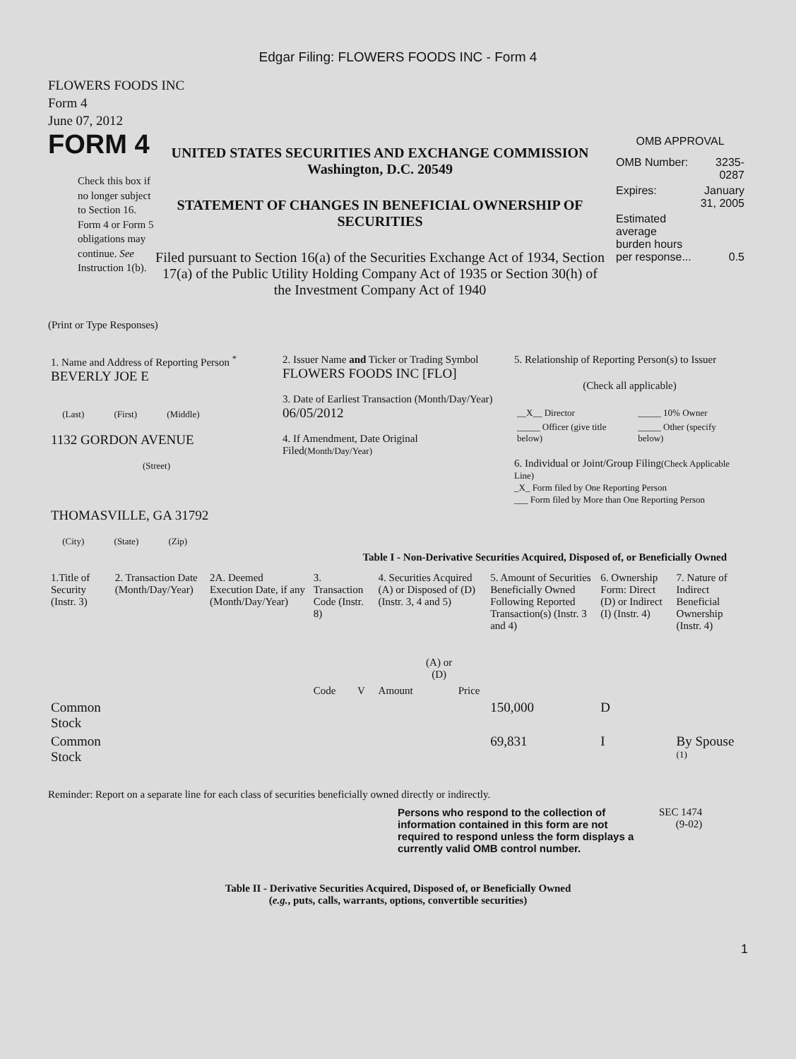Edgar Filing: FLOWERS FOODS INC - Form 4
FLOWERS FOODS INC
Form 4
June 07, 2012
FORM 4
Check this box if no longer subject to Section 16. Form 4 or Form 5 obligations may continue. See Instruction 1(b).
UNITED STATES SECURITIES AND EXCHANGE COMMISSION
Washington, D.C. 20549
STATEMENT OF CHANGES IN BENEFICIAL OWNERSHIP OF SECURITIES
Filed pursuant to Section 16(a) of the Securities Exchange Act of 1934, Section 17(a) of the Public Utility Holding Company Act of 1935 or Section 30(h) of the Investment Company Act of 1940
OMB APPROVAL
| OMB Number: | 3235-0287 |
| Expires: | January 31, 2005 |
| Estimated average burden hours per response... | 0.5 |
(Print or Type Responses)
| 1. Name and Address of Reporting Person <sup>*</sup> BEVERLY JOE E (Last) (First) (Middle) 1132 GORDON AVENUE (Street) THOMASVILLE, GA 31792 (City) (State) (Zip) | 2. Issuer Name and Ticker or Trading Symbol FLOWERS FOODS INC [FLO] 3. Date of Earliest Transaction (Month/Day/Year) 06/05/2012 4. If Amendment, Date Original Filed (Month/Day/Year) | 5. Relationship of Reporting Person(s) to Issuer (Check all applicable) / __X__ Director / _____ 10% Owner / / _____ Officer (give title below) / _____ Other (specify below) / 6. Individual or Joint/Group Filing (Check Applicable Line) _X_ Form filed by One Reporting Person ___ Form filed by More than One Reporting Person |
Table I - Non-Derivative Securities Acquired, Disposed of, or Beneficially Owned
| 1.Title of Security (Instr. 3) | 2. Transaction Date (Month/Day/Year) | 2A. Deemed Execution Date, if any (Month/Day/Year) | 3. Transaction Code (Instr. 8) | | 4. Securities Acquired (A) or Disposed of (D) (Instr. 3, 4 and 5) | | | 5. Amount of Securities Beneficially Owned Following Reported Transaction(s) (Instr. 3 and 4) | 6. Ownership Form: Direct (D) or Indirect (I) (Instr. 4) | 7. Nature of Indirect Beneficial Ownership (Instr. 4) |
| --- | --- | --- | --- | --- | --- | --- | --- | --- | --- | --- |
| | | | Code | V | Amount | (A) or (D) | Price | | | |
| Common Stock | | | | | | | | 150,000 | D | |
| Common Stock | | | | | | | | 69,831 | I | By Spouse <sup>(1)</sup> |
Reminder: Report on a separate line for each class of securities beneficially owned directly or indirectly.
Persons who respond to the collection of information contained in this form are not required to respond unless the form displays a currently valid OMB control number.
SEC 1474
(9-02)
Table II - Derivative Securities Acquired, Disposed of, or Beneficially Owned
(e.g., puts, calls, warrants, options, convertible securities)
1